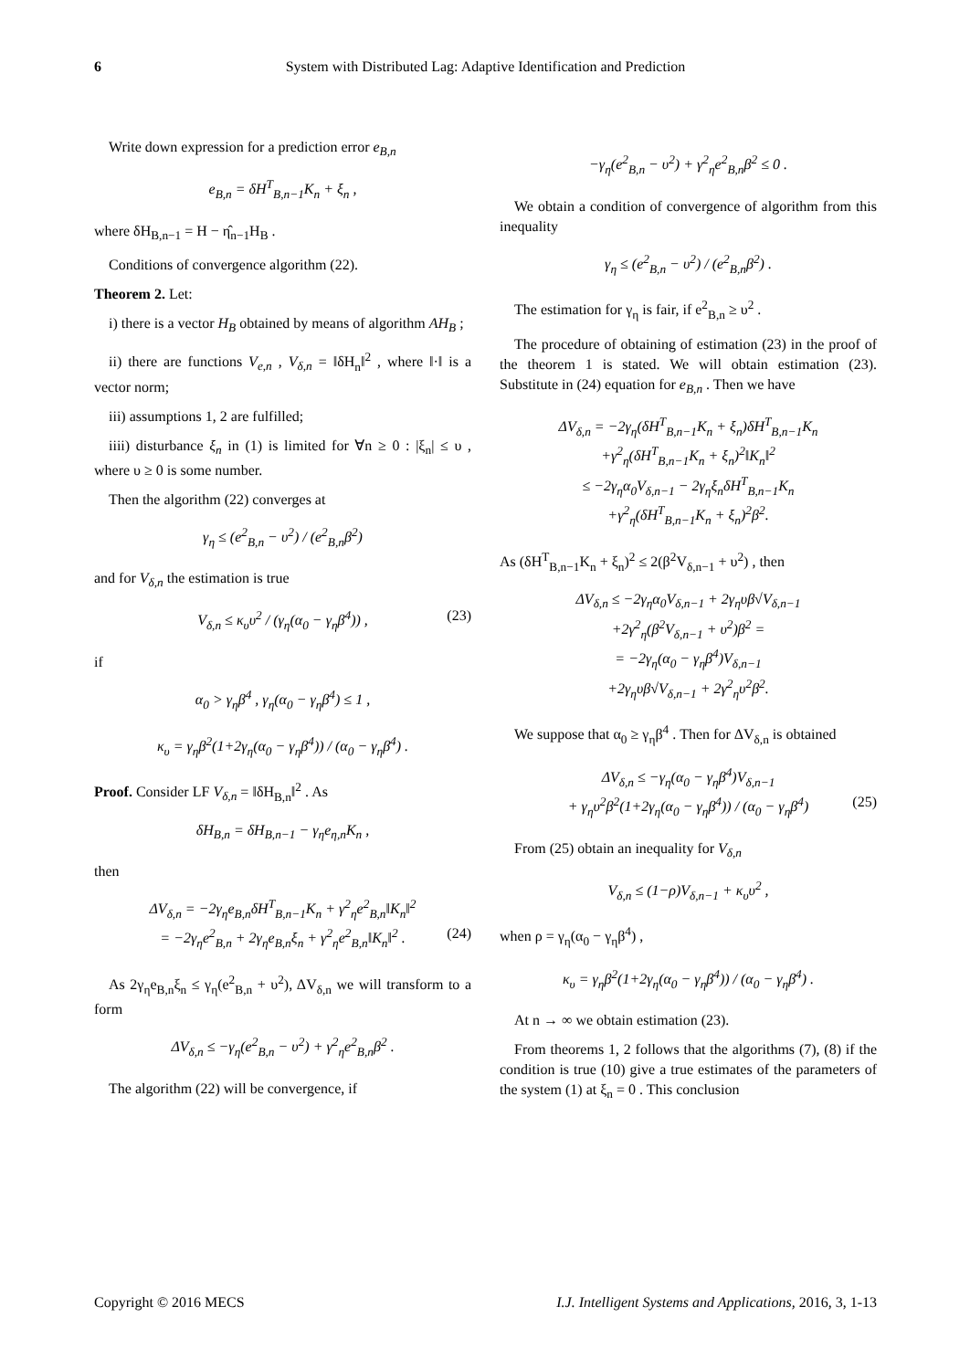6
System with Distributed Lag: Adaptive Identification and Prediction
Write down expression for a prediction error e<sub>B,n</sub>
e<sub>B,n</sub> = δH<sup>T</sup><sub>B,n−1</sub>K<sub>n</sub> + ξ<sub>n</sub> ,
where δH<sub>B,n−1</sub> = H − η̂<sub>n−1</sub>H<sub>B</sub> .
Conditions of convergence algorithm (22).
Theorem 2. Let:
i) there is a vector H<sub>B</sub> obtained by means of algorithm AH<sub>B</sub> ;
ii) there are functions V<sub>e,n</sub> , V<sub>δ,n</sub> = ‖δH<sub>n</sub>‖<sup>2</sup> , where ‖·‖ is a vector norm;
iii) assumptions 1, 2 are fulfilled;
iiii) disturbance ξ<sub>n</sub> in (1) is limited for ∀n ≥ 0 : |ξ<sub>n</sub>| ≤ υ , where υ ≥ 0 is some number.
Then the algorithm (22) converges at
γ<sub>η</sub> ≤ (e<sup>2</sup><sub>B,n</sub> − υ<sup>2</sup>) / (e<sup>2</sup><sub>B,n</sub>β<sup>2</sup>)
and for V<sub>δ,n</sub> the estimation is true
V<sub>δ,n</sub> ≤ κ<sub>υ</sub>υ<sup>2</sup> / (γ<sub>η</sub>(α<sub>0</sub> − γ<sub>η</sub>β<sup>4</sup>)) , (23)
if
α<sub>0</sub> > γ<sub>η</sub>β<sup>4</sup> , γ<sub>η</sub>(α<sub>0</sub> − γ<sub>η</sub>β<sup>4</sup>) ≤ 1 ,
κ<sub>υ</sub> = γ<sub>η</sub>β<sup>2</sup>(1+2γ<sub>η</sub>(α<sub>0</sub> − γ<sub>η</sub>β<sup>4</sup>)) / (α<sub>0</sub> − γ<sub>η</sub>β<sup>4</sup>) .
Proof. Consider LF V<sub>δ,n</sub> = ‖δH<sub>B,n</sub>‖<sup>2</sup> . As
δH<sub>B,n</sub> = δH<sub>B,n−1</sub> − γ<sub>η</sub>e<sub>η,n</sub>K<sub>n</sub> ,
then
ΔV<sub>δ,n</sub> = −2γ<sub>η</sub>e<sub>B,n</sub>δH<sup>T</sup><sub>B,n−1</sub>K<sub>n</sub> + γ<sup>2</sup><sub>η</sub>e<sup>2</sup><sub>B,n</sub>‖K<sub>n</sub>‖<sup>2</sup>
= −2γ<sub>η</sub>e<sup>2</sup><sub>B,n</sub> + 2γ<sub>η</sub>e<sub>B,n</sub>ξ<sub>n</sub> + γ<sup>2</sup><sub>η</sub>e<sup>2</sup><sub>B,n</sub>‖K<sub>n</sub>‖<sup>2</sup> . (24)
As 2γ<sub>η</sub>e<sub>B,n</sub>ξ<sub>n</sub> ≤ γ<sub>η</sub>(e<sup>2</sup><sub>B,n</sub> + υ<sup>2</sup>), ΔV<sub>δ,n</sub> we will transform to a form
ΔV<sub>δ,n</sub> ≤ −γ<sub>η</sub>(e<sup>2</sup><sub>B,n</sub> − υ<sup>2</sup>) + γ<sup>2</sup><sub>η</sub>e<sup>2</sup><sub>B,n</sub>β<sup>2</sup> .
The algorithm (22) will be convergence, if
−γ<sub>η</sub>(e<sup>2</sup><sub>B,n</sub> − υ<sup>2</sup>) + γ<sup>2</sup><sub>η</sub>e<sup>2</sup><sub>B,n</sub>β<sup>2</sup> ≤ 0 .
We obtain a condition of convergence of algorithm from this inequality
γ<sub>η</sub> ≤ (e<sup>2</sup><sub>B,n</sub> − υ<sup>2</sup>) / (e<sup>2</sup><sub>B,n</sub>β<sup>2</sup>) .
The estimation for γ<sub>η</sub> is fair, if e<sup>2</sup><sub>B,n</sub> ≥ υ<sup>2</sup> .
The procedure of obtaining of estimation (23) in the proof of the theorem 1 is stated. We will obtain estimation (23). Substitute in (24) equation for e<sub>B,n</sub> . Then we have
ΔV<sub>δ,n</sub> = −2γ<sub>η</sub>(δH<sup>T</sup><sub>B,n−1</sub>K<sub>n</sub> + ξ<sub>n</sub>)δH<sup>T</sup><sub>B,n−1</sub>K<sub>n</sub>
+γ<sup>2</sup><sub>η</sub>(δH<sup>T</sup><sub>B,n−1</sub>K<sub>n</sub> + ξ<sub>n</sub>)<sup>2</sup>‖K<sub>n</sub>‖<sup>2</sup>
≤ −2γ<sub>η</sub>α<sub>0</sub>V<sub>δ,n−1</sub> − 2γ<sub>η</sub>ξ<sub>n</sub>δH<sup>T</sup><sub>B,n−1</sub>K<sub>n</sub>
+γ<sup>2</sup><sub>η</sub>(δH<sup>T</sup><sub>B,n−1</sub>K<sub>n</sub> + ξ<sub>n</sub>)<sup>2</sup>β<sup>2</sup>.
As (δH<sup>T</sup><sub>B,n−1</sub>K<sub>n</sub> + ξ<sub>n</sub>)<sup>2</sup> ≤ 2(β<sup>2</sup>V<sub>δ,n−1</sub> + υ<sup>2</sup>) , then
ΔV<sub>δ,n</sub> ≤ −2γ<sub>η</sub>α<sub>0</sub>V<sub>δ,n−1</sub> + 2γ<sub>η</sub>υβ√V<sub>δ,n−1</sub>
+2γ<sup>2</sup><sub>η</sub>(β<sup>2</sup>V<sub>δ,n−1</sub> + υ<sup>2</sup>)β<sup>2</sup> =
= −2γ<sub>η</sub>(α<sub>0</sub> − γ<sub>η</sub>β<sup>4</sup>)V<sub>δ,n−1</sub>
+2γ<sub>η</sub>υβ√V<sub>δ,n−1</sub> + 2γ<sup>2</sup><sub>η</sub>υ<sup>2</sup>β<sup>2</sup>.
We suppose that α<sub>0</sub> ≥ γ<sub>η</sub>β<sup>4</sup> . Then for ΔV<sub>δ,n</sub> is obtained
ΔV<sub>δ,n</sub> ≤ −γ<sub>η</sub>(α<sub>0</sub> − γ<sub>η</sub>β<sup>4</sup>)V<sub>δ,n−1</sub>
+ γ<sub>η</sub>υ<sup>2</sup>β<sup>2</sup>(1+2γ<sub>η</sub>(α<sub>0</sub> − γ<sub>η</sub>β<sup>4</sup>)) / (α<sub>0</sub> − γ<sub>η</sub>β<sup>4</sup>) (25)
From (25) obtain an inequality for V<sub>δ,n</sub>
V<sub>δ,n</sub> ≤ (1−ρ)V<sub>δ,n−1</sub> + κ<sub>υ</sub>υ<sup>2</sup> ,
when ρ = γ<sub>η</sub>(α<sub>0</sub> − γ<sub>η</sub>β<sup>4</sup>) ,
κ<sub>υ</sub> = γ<sub>η</sub>β<sup>2</sup>(1+2γ<sub>η</sub>(α<sub>0</sub> − γ<sub>η</sub>β<sup>4</sup>)) / (α<sub>0</sub> − γ<sub>η</sub>β<sup>4</sup>) .
At n → ∞ we obtain estimation (23).
From theorems 1, 2 follows that the algorithms (7), (8) if the condition is true (10) give a true estimates of the parameters of the system (1) at ξ<sub>n</sub> = 0 . This conclusion
Copyright © 2016 MECS I.J. Intelligent Systems and Applications, 2016, 3, 1-13